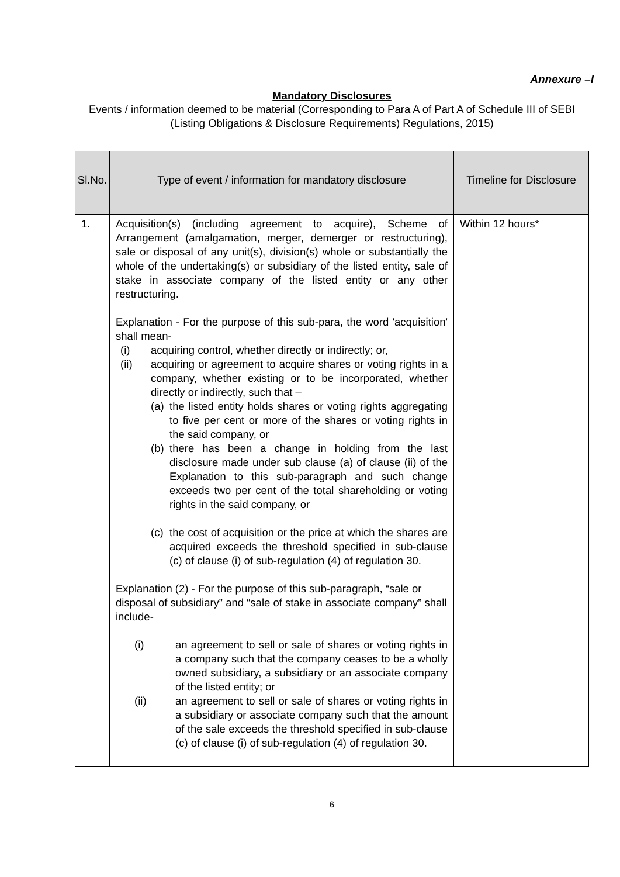Annexure –I
Mandatory Disclosures
Events / information deemed to be material (Corresponding to Para A of Part A of Schedule III of SEBI (Listing Obligations & Disclosure Requirements) Regulations, 2015)
| Sl.No. | Type of event / information for mandatory disclosure | Timeline for Disclosure |
| --- | --- | --- |
| 1. | Acquisition(s) (including agreement to acquire), Scheme of Arrangement (amalgamation, merger, demerger or restructuring), sale or disposal of any unit(s), division(s) whole or substantially the whole of the undertaking(s) or subsidiary of the listed entity, sale of stake in associate company of the listed entity or any other restructuring. Explanation - For the purpose of this sub-para, the word 'acquisition' shall mean- (i) acquiring control, whether directly or indirectly; or, (ii) acquiring or agreement to acquire shares or voting rights in a company, whether existing or to be incorporated, whether directly or indirectly, such that – (a) the listed entity holds shares or voting rights aggregating to five per cent or more of the shares or voting rights in the said company, or (b) there has been a change in holding from the last disclosure made under sub clause (a) of clause (ii) of the Explanation to this sub-paragraph and such change exceeds two per cent of the total shareholding or voting rights in the said company, or (c) the cost of acquisition or the price at which the shares are acquired exceeds the threshold specified in sub-clause (c) of clause (i) of sub-regulation (4) of regulation 30. Explanation (2) - For the purpose of this sub-paragraph, “sale or disposal of subsidiary” and “sale of stake in associate company” shall include- (i) an agreement to sell or sale of shares or voting rights in a company such that the company ceases to be a wholly owned subsidiary, a subsidiary or an associate company of the listed entity; or (ii) an agreement to sell or sale of shares or voting rights in a subsidiary or associate company such that the amount of the sale exceeds the threshold specified in sub-clause (c) of clause (i) of sub-regulation (4) of regulation 30. | Within 12 hours* |
6